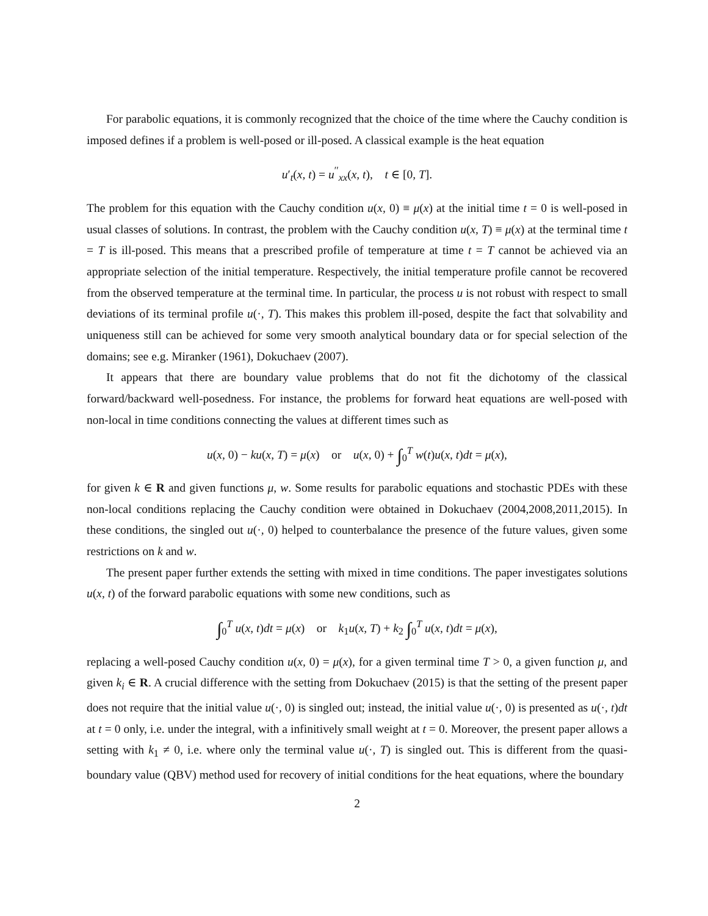For parabolic equations, it is commonly recognized that the choice of the time where the Cauchy condition is imposed defines if a problem is well-posed or ill-posed. A classical example is the heat equation
u′<sub>t</sub>(x, t) = u<sup>′′</sup><sub>xx</sub>(x, t), t ∈ [0, T].
The problem for this equation with the Cauchy condition u(x, 0) ≡ μ(x) at the initial time t = 0 is well-posed in usual classes of solutions. In contrast, the problem with the Cauchy condition u(x, T) ≡ μ(x) at the terminal time t = T is ill-posed. This means that a prescribed profile of temperature at time t = T cannot be achieved via an appropriate selection of the initial temperature. Respectively, the initial temperature profile cannot be recovered from the observed temperature at the terminal time. In particular, the process u is not robust with respect to small deviations of its terminal profile u(·, T). This makes this problem ill-posed, despite the fact that solvability and uniqueness still can be achieved for some very smooth analytical boundary data or for special selection of the domains; see e.g. Miranker (1961), Dokuchaev (2007).
It appears that there are boundary value problems that do not fit the dichotomy of the classical forward/backward well-posedness. For instance, the problems for forward heat equations are well-posed with non-local in time conditions connecting the values at different times such as
u(x, 0) − ku(x, T) = μ(x) or u(x, 0) + ∫<sub>0</sub><sup>T</sup> w(t)u(x, t)dt = μ(x),
for given k ∈ R and given functions μ, w. Some results for parabolic equations and stochastic PDEs with these non-local conditions replacing the Cauchy condition were obtained in Dokuchaev (2004,2008,2011,2015). In these conditions, the singled out u(·, 0) helped to counterbalance the presence of the future values, given some restrictions on k and w.
The present paper further extends the setting with mixed in time conditions. The paper investigates solutions u(x, t) of the forward parabolic equations with some new conditions, such as
∫<sub>0</sub><sup>T</sup> u(x, t)dt = μ(x) or k<sub>1</sub>u(x, T) + k<sub>2</sub> ∫<sub>0</sub><sup>T</sup> u(x, t)dt = μ(x),
replacing a well-posed Cauchy condition u(x, 0) = μ(x), for a given terminal time T > 0, a given function μ, and given k<sub>i</sub> ∈ R. A crucial difference with the setting from Dokuchaev (2015) is that the setting of the present paper does not require that the initial value u(·, 0) is singled out; instead, the initial value u(·, 0) is presented as u(·, t)dt at t = 0 only, i.e. under the integral, with a infinitively small weight at t = 0. Moreover, the present paper allows a setting with k<sub>1</sub> ≠ 0, i.e. where only the terminal value u(·, T) is singled out. This is different from the quasi-boundary value (QBV) method used for recovery of initial conditions for the heat equations, where the boundary
2